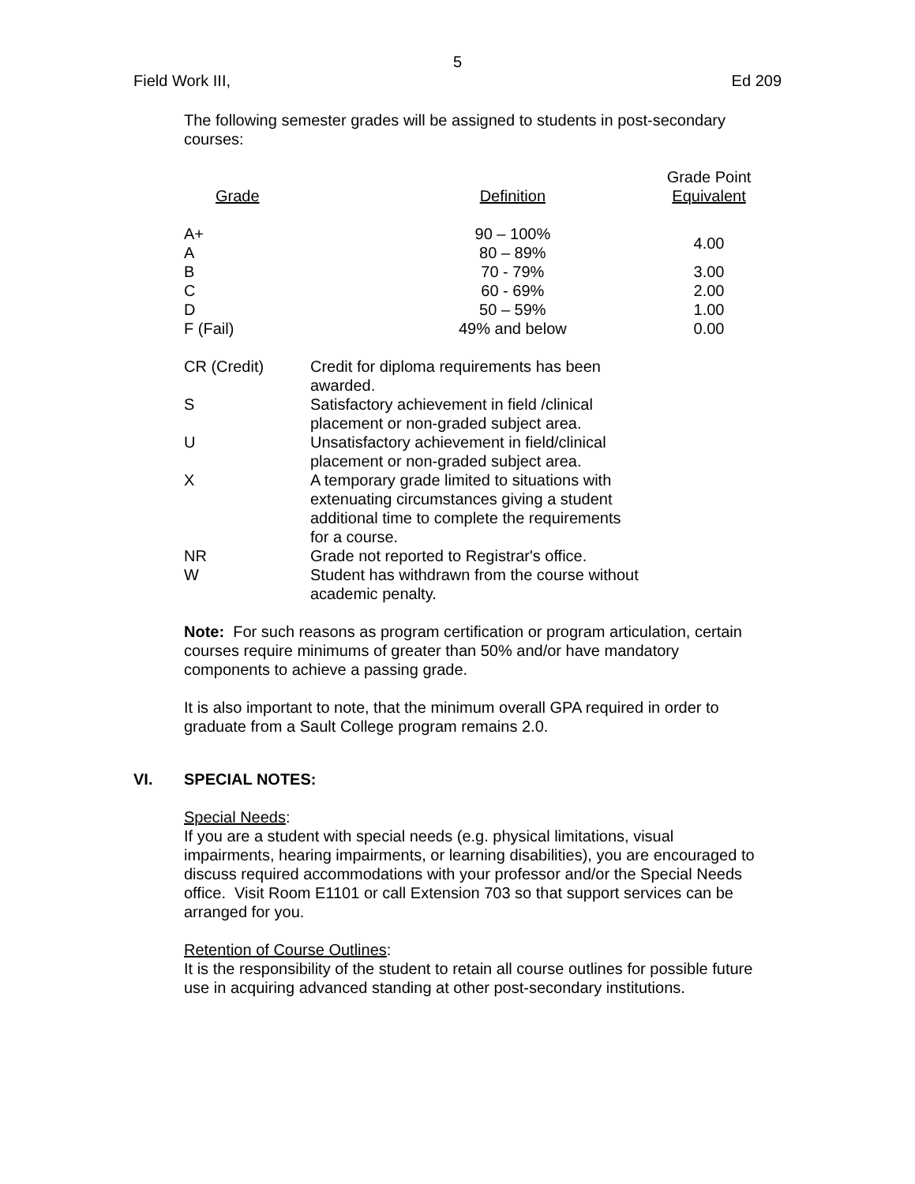5
Field Work III, Ed 209
The following semester grades will be assigned to students in post-secondary courses:
| Grade | Definition | Grade Point Equivalent |
| --- | --- | --- |
| A+ | 90 – 100% | 4.00 |
| A | 80 – 89% | |
| B | 70 - 79% | 3.00 |
| C | 60 - 69% | 2.00 |
| D | 50 – 59% | 1.00 |
| F (Fail) | 49% and below | 0.00 |
| CR (Credit) | Credit for diploma requirements has been awarded. |
| S | Satisfactory achievement in field /clinical placement or non-graded subject area. |
| U | Unsatisfactory achievement in field/clinical placement or non-graded subject area. |
| X | A temporary grade limited to situations with extenuating circumstances giving a student additional time to complete the requirements for a course. |
| NR | Grade not reported to Registrar's office. |
| W | Student has withdrawn from the course without academic penalty. |
Note: For such reasons as program certification or program articulation, certain courses require minimums of greater than 50% and/or have mandatory components to achieve a passing grade.
It is also important to note, that the minimum overall GPA required in order to graduate from a Sault College program remains 2.0.
VI. SPECIAL NOTES:
Special Needs:
If you are a student with special needs (e.g. physical limitations, visual impairments, hearing impairments, or learning disabilities), you are encouraged to discuss required accommodations with your professor and/or the Special Needs office. Visit Room E1101 or call Extension 703 so that support services can be arranged for you.
Retention of Course Outlines:
It is the responsibility of the student to retain all course outlines for possible future use in acquiring advanced standing at other post-secondary institutions.